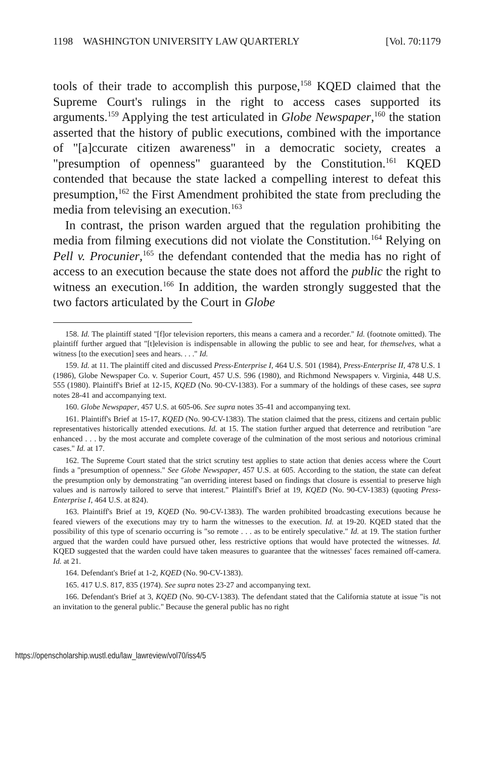1198 WASHINGTON UNIVERSITY LAW QUARTERLY [Vol. 70:1179
tools of their trade to accomplish this purpose,<sup>158</sup> KQED claimed that the Supreme Court's rulings in the right to access cases supported its arguments.<sup>159</sup> Applying the test articulated in Globe Newspaper,<sup>160</sup> the station asserted that the history of public executions, combined with the importance of "[a]ccurate citizen awareness" in a democratic society, creates a "presumption of openness" guaranteed by the Constitution.<sup>161</sup> KQED contended that because the state lacked a compelling interest to defeat this presumption,<sup>162</sup> the First Amendment prohibited the state from precluding the media from televising an execution.<sup>163</sup>
In contrast, the prison warden argued that the regulation prohibiting the media from filming executions did not violate the Constitution.<sup>164</sup> Relying on Pell v. Procunier,<sup>165</sup> the defendant contended that the media has no right of access to an execution because the state does not afford the public the right to witness an execution.<sup>166</sup> In addition, the warden strongly suggested that the two factors articulated by the Court in Globe
158. Id. The plaintiff stated "[f]or television reporters, this means a camera and a recorder." Id. (footnote omitted). The plaintiff further argued that "[t]elevision is indispensable in allowing the public to see and hear, for themselves, what a witness [to the execution] sees and hears. . . ." Id.
159. Id. at 11. The plaintiff cited and discussed Press-Enterprise I, 464 U.S. 501 (1984), Press-Enterprise II, 478 U.S. 1 (1986), Globe Newspaper Co. v. Superior Court, 457 U.S. 596 (1980), and Richmond Newspapers v. Virginia, 448 U.S. 555 (1980). Plaintiff's Brief at 12-15, KQED (No. 90-CV-1383). For a summary of the holdings of these cases, see supra notes 28-41 and accompanying text.
160. Globe Newspaper, 457 U.S. at 605-06. See supra notes 35-41 and accompanying text.
161. Plaintiff's Brief at 15-17, KQED (No. 90-CV-1383). The station claimed that the press, citizens and certain public representatives historically attended executions. Id. at 15. The station further argued that deterrence and retribution "are enhanced . . . by the most accurate and complete coverage of the culmination of the most serious and notorious criminal cases." Id. at 17.
162. The Supreme Court stated that the strict scrutiny test applies to state action that denies access where the Court finds a "presumption of openness." See Globe Newspaper, 457 U.S. at 605. According to the station, the state can defeat the presumption only by demonstrating "an overriding interest based on findings that closure is essential to preserve high values and is narrowly tailored to serve that interest." Plaintiff's Brief at 19, KQED (No. 90-CV-1383) (quoting Press-Enterprise I, 464 U.S. at 824).
163. Plaintiff's Brief at 19, KQED (No. 90-CV-1383). The warden prohibited broadcasting executions because he feared viewers of the executions may try to harm the witnesses to the execution. Id. at 19-20. KQED stated that the possibility of this type of scenario occurring is "so remote . . . as to be entirely speculative." Id. at 19. The station further argued that the warden could have pursued other, less restrictive options that would have protected the witnesses. Id. KQED suggested that the warden could have taken measures to guarantee that the witnesses' faces remained off-camera. Id. at 21.
164. Defendant's Brief at 1-2, KQED (No. 90-CV-1383).
165. 417 U.S. 817, 835 (1974). See supra notes 23-27 and accompanying text.
166. Defendant's Brief at 3, KQED (No. 90-CV-1383). The defendant stated that the California statute at issue "is not an invitation to the general public." Because the general public has no right
https://openscholarship.wustl.edu/law_lawreview/vol70/iss4/5